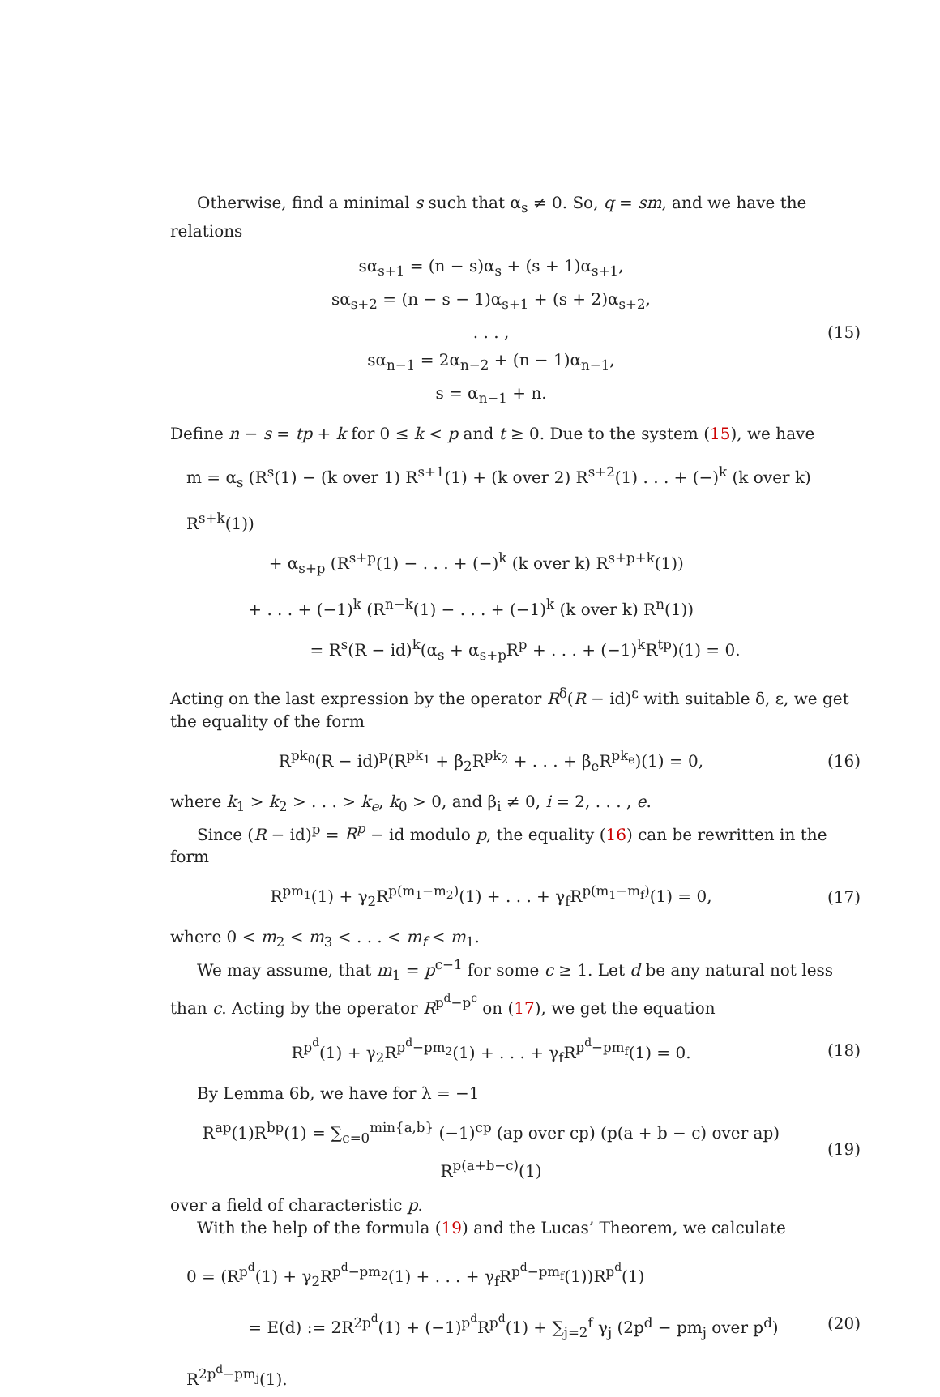Otherwise, find a minimal s such that α<sub>s</sub> ≠ 0. So, q = sm, and we have the relations
sα<sub>s+1</sub> = (n − s)α<sub>s</sub> + (s + 1)α<sub>s+1</sub>,
sα<sub>s+2</sub> = (n − s − 1)α<sub>s+1</sub> + (s + 2)α<sub>s+2</sub>,
. . . ,
sα<sub>n−1</sub> = 2α<sub>n−2</sub> + (n − 1)α<sub>n−1</sub>,
s = α<sub>n−1</sub> + n.
(15)
Define n − s = tp + k for 0 ≤ k < p and t ≥ 0. Due to the system (15), we have
m = α<sub>s</sub> (R<sup>s</sup>(1) − (k over 1) R<sup>s+1</sup>(1) + (k over 2) R<sup>s+2</sup>(1) . . . + (−)<sup>k</sup> (k over k) R<sup>s+k</sup>(1))
+ α<sub>s+p</sub> (R<sup>s+p</sup>(1) − . . . + (−)<sup>k</sup> (k over k) R<sup>s+p+k</sup>(1))
+ . . . + (−1)<sup>k</sup> (R<sup>n−k</sup>(1) − . . . + (−1)<sup>k</sup> (k over k) R<sup>n</sup>(1))
= R<sup>s</sup>(R − id)<sup>k</sup>(α<sub>s</sub> + α<sub>s+p</sub>R<sup>p</sup> + . . . + (−1)<sup>k</sup>R<sup>tp</sup>)(1) = 0.
Acting on the last expression by the operator R<sup>δ</sup>(R − id)<sup>ε</sup> with suitable δ, ε, we get the equality of the form
R<sup>pk<sub>0</sub></sup>(R − id)<sup>p</sup>(R<sup>pk<sub>1</sub></sup> + β<sub>2</sub>R<sup>pk<sub>2</sub></sup> + . . . + β<sub>e</sub>R<sup>pk<sub>e</sub></sup>)(1) = 0,
(16)
where k<sub>1</sub> > k<sub>2</sub> > . . . > k<sub>e</sub>, k<sub>0</sub> > 0, and β<sub>i</sub> ≠ 0, i = 2, . . . , e.
Since (R − id)<sup>p</sup> = R<sup>p</sup> − id modulo p, the equality (16) can be rewritten in the form
R<sup>pm<sub>1</sub></sup>(1) + γ<sub>2</sub>R<sup>p(m<sub>1</sub>−m<sub>2</sub>)</sup>(1) + . . . + γ<sub>f</sub>R<sup>p(m<sub>1</sub>−m<sub>f</sub>)</sup>(1) = 0,
(17)
where 0 < m<sub>2</sub> < m<sub>3</sub> < . . . < m<sub>f</sub> < m<sub>1</sub>.
We may assume, that m<sub>1</sub> = p<sup>c−1</sup> for some c ≥ 1. Let d be any natural not less than c. Acting by the operator R<sup>p<sup>d</sup>−p<sup>c</sup></sup> on (17), we get the equation
R<sup>p<sup>d</sup></sup>(1) + γ<sub>2</sub>R<sup>p<sup>d</sup>−pm<sub>2</sub></sup>(1) + . . . + γ<sub>f</sub>R<sup>p<sup>d</sup>−pm<sub>f</sub></sup>(1) = 0.
(18)
By Lemma 6b, we have for λ = −1
R<sup>ap</sup>(1)R<sup>bp</sup>(1) = ∑<sub>c=0</sub><sup>min{a,b}</sup> (−1)<sup>cp</sup> (ap over cp) (p(a + b − c) over ap) R<sup>p(a+b−c)</sup>(1)
(19)
over a field of characteristic p.
With the help of the formula (19) and the Lucas’ Theorem, we calculate
0 = (R<sup>p<sup>d</sup></sup>(1) + γ<sub>2</sub>R<sup>p<sup>d</sup>−pm<sub>2</sub></sup>(1) + . . . + γ<sub>f</sub>R<sup>p<sup>d</sup>−pm<sub>f</sub></sup>(1))R<sup>p<sup>d</sup></sup>(1)
= E(d) := 2R<sup>2p<sup>d</sup></sup>(1) + (−1)<sup>p<sup>d</sup></sup>R<sup>p<sup>d</sup></sup>(1) + ∑<sub>j=2</sub><sup>f</sup> γ<sub>j</sub> (2p<sup>d</sup> − pm<sub>j</sub> over p<sup>d</sup>) R<sup>2p<sup>d</sup>−pm<sub>j</sub></sup>(1).
(20)